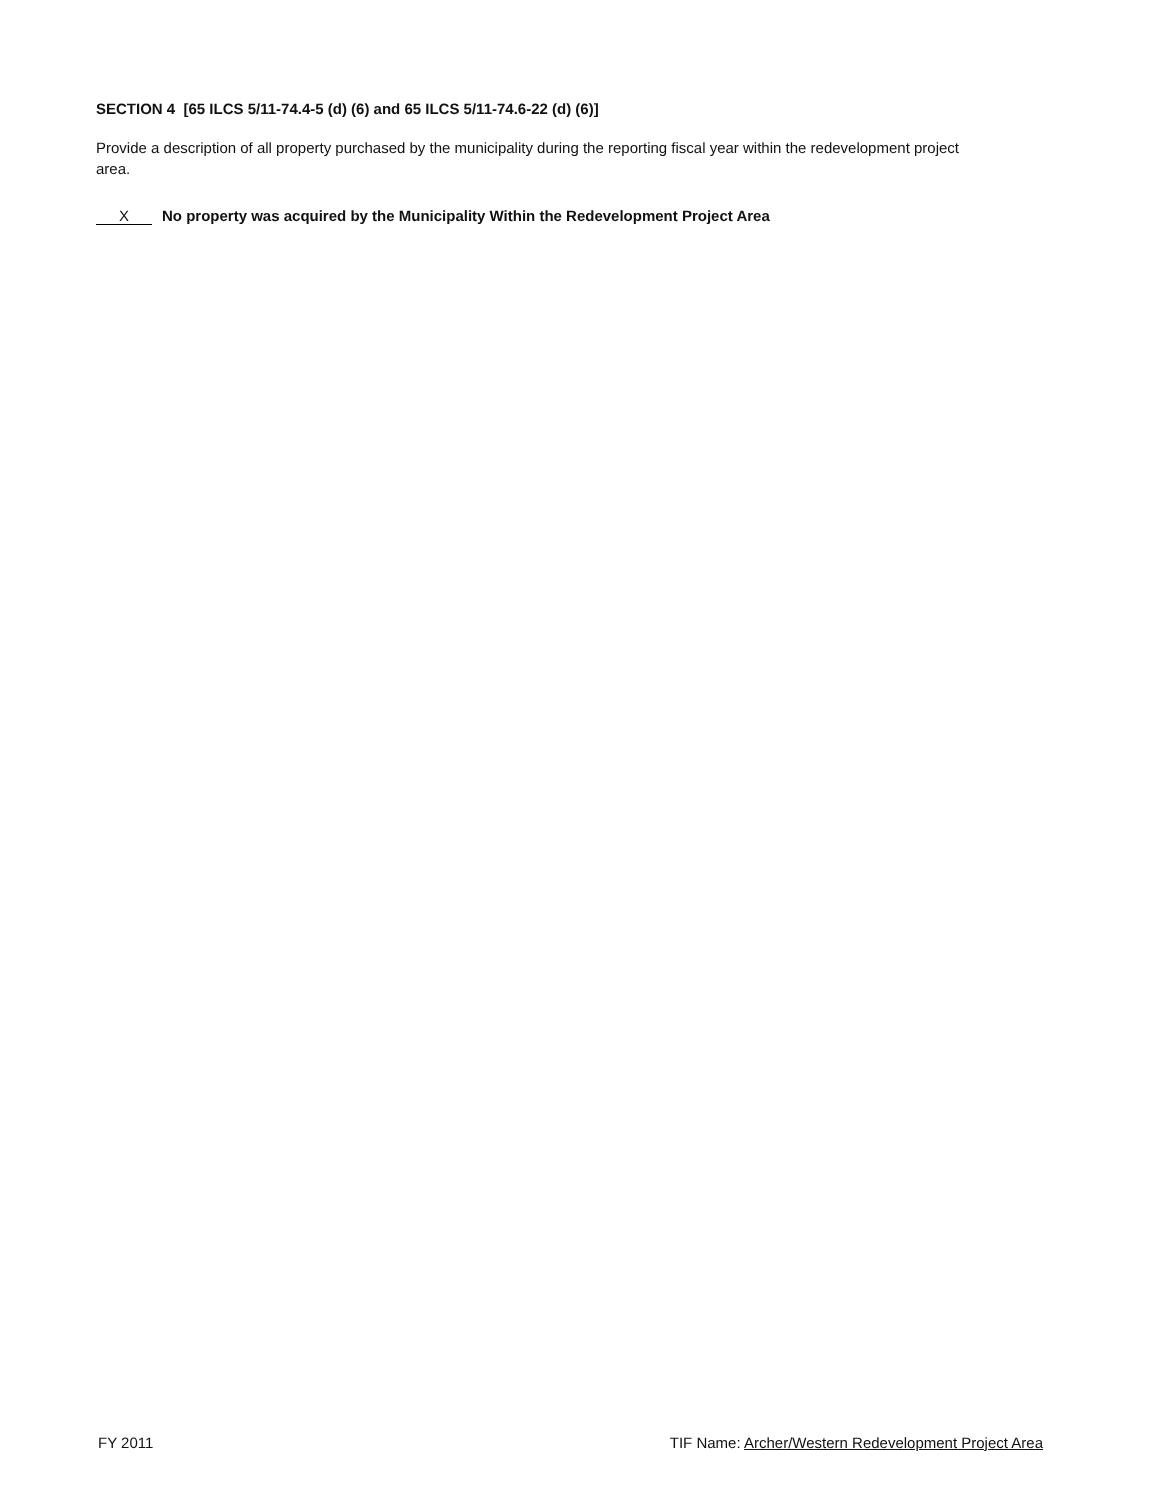SECTION 4 [65 ILCS 5/11-74.4-5 (d) (6) and 65 ILCS 5/11-74.6-22 (d) (6)]
Provide a description of all property purchased by the municipality during the reporting fiscal year within the redevelopment project area.
X No property was acquired by the Municipality Within the Redevelopment Project Area
FY 2011 TIF Name: Archer/Western Redevelopment Project Area